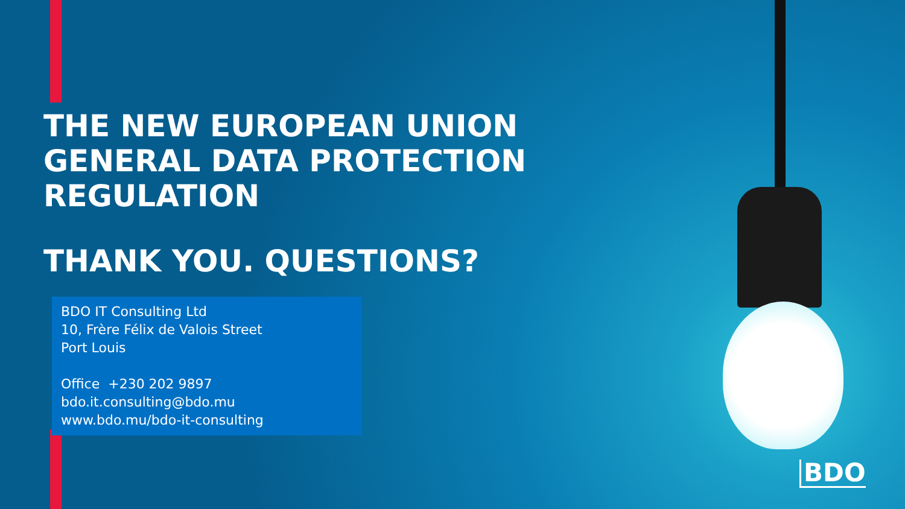THE NEW EUROPEAN UNION
GENERAL DATA PROTECTION REGULATION
THANK YOU. QUESTIONS?
BDO IT Consulting Ltd
10, Frère Félix de Valois Street
Port Louis
Office +230 202 9897
bdo.it.consulting@bdo.mu
www.bdo.mu/bdo-it-consulting
BDO